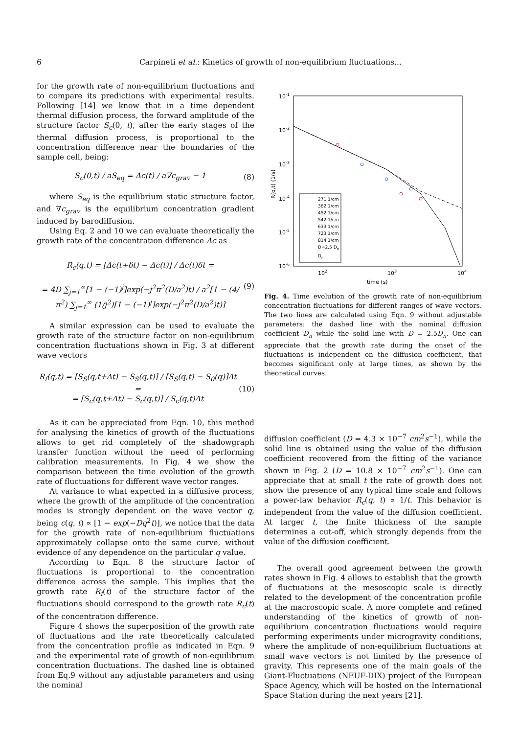6 Carpineti et al.: Kinetics of growth of non-equilibrium fluctuations...
for the growth rate of non-equilibrium fluctuations and to compare its predictions with experimental results. Following [14] we know that in a time dependent thermal diffusion process, the forward amplitude of the structure factor S<sub>c</sub>(0, t), after the early stages of the thermal diffusion process, is proportional to the concentration difference near the boundaries of the sample cell, being:
S<sub>c</sub>(0,t) / aS<sub>eq</sub> = Δc(t) / a∇c<sub>grav</sub> − 1 (8)
where S<sub>eq</sub> is the equilibrium static structure factor, and ∇c<sub>grav</sub> is the equilibrium concentration gradient induced by barodiffusion.
Using Eq. 2 and 10 we can evaluate theoretically the growth rate of the concentration difference Δc as
R<sub>c</sub>(q,t) = [Δc(t+δt) − Δc(t)] / Δc(t)δt =
= 4D ∑<sub>j=1</sub><sup>∞</sup>[1 − (−1)<sup>j</sup>]exp(−j<sup>2</sup>π<sup>2</sup>(D/a<sup>2</sup>)t) / a<sup>2</sup>[1 − (4/π<sup>2</sup>) ∑<sub>j=1</sub><sup>∞</sup> (1/j<sup>2</sup>)[1 − (−1)<sup>j</sup>]exp(−j<sup>2</sup>π<sup>2</sup>(D/a<sup>2</sup>)t)] (9)
A similar expression can be used to evaluate the growth rate of the structure factor on non-equilibrium concentration fluctuations shown in Fig. 3 at different wave vectors
R<sub>f</sub>(q,t) = [S<sub>S</sub>(q,t+Δt) − S<sub>S</sub>(q,t)] / [S<sub>S</sub>(q,t) − S<sub>0</sub>(q)]Δt =
= [S<sub>c</sub>(q,t+Δt) − S<sub>c</sub>(q,t)] / S<sub>c</sub>(q,t)Δt (10)
As it can be appreciated from Eqn. 10, this method for analysing the kinetics of growth of the fluctuations allows to get rid completely of the shadowgraph transfer function without the need of performing calibration measurements. In Fig. 4 we show the comparison between the time evolution of the growth rate of fluctuations for different wave vector ranges.
At variance to what expected in a diffusive process, where the growth of the amplitude of the concentration modes is strongly dependent on the wave vector q, being c(q, t) ∝ [1 − exp(−Dq<sup>2</sup>t)], we notice that the data for the growth rate of non-equilibrium fluctuations approximately collapse onto the same curve, without evidence of any dependence on the particular q value.
According to Eqn. 8 the structure factor of fluctuations is proportional to the concentration difference across the sample. This implies that the growth rate R<sub>f</sub>(t) of the structure factor of the fluctuations should correspond to the growth rate R<sub>c</sub>(t) of the concentration difference.
Figure 4 shows the superposition of the growth rate of fluctuations and the rate theoretically calculated from the concentration profile as indicated in Eqn. 9 and the experimental rate of growth of non-equilibrium concentration fluctuations. The dashed line is obtained from Eq.9 without any adjustable parameters and using the nominal
10-1
10-2
10-3
10-4
10-5
10-6
102
103
104
time (s)
R(q,t) (1/s)
271 1/cm
362 1/cm
452 1/cm
542 1/cm
633 1/cm
723 1/cm
814 1/cm
D=2,5 Dn
Dn
Fig. 4. Time evolution of the growth rate of non-equilibrium concentration fluctuations for different ranges of wave vectors. The two lines are calculated using Eqn. 9 without adjustable parameters: the dashed line with the nominal diffusion coefficient D<sub>n</sub> while the solid line with D = 2.5D<sub>n</sub>. One can appreciate that the growth rate during the onset of the fluctuations is independent on the diffusion coefficient, that becomes significant only at large times, as shown by the theoretical curves.
diffusion coefficient (D = 4.3 × 10<sup>−7</sup> cm<sup>2</sup>s<sup>−1</sup>), while the solid line is obtained using the value of the diffusion coefficient recovered from the fitting of the variance shown in Fig. 2 (D = 10.8 × 10<sup>−7</sup> cm<sup>2</sup>s<sup>−1</sup>). One can appreciate that at small t the rate of growth does not show the presence of any typical time scale and follows a power-law behavior R<sub>c</sub>(q, t) ∝ 1/t. This behavior is independent from the value of the diffusion coefficient. At larger t, the finite thickness of the sample determines a cut-off, which strongly depends from the value of the diffusion coefficient.
The overall good agreement between the growth rates shown in Fig. 4 allows to establish that the growth of fluctuations at the mesoscopic scale is directly related to the development of the concentration profile at the macroscopic scale. A more complete and refined understanding of the kinetics of growth of non-equilibrium concentration fluctuations would require performing experiments under microgravity conditions, where the amplitude of non-equilibrium fluctuations at small wave vectors is not limited by the presence of gravity. This represents one of the main goals of the Giant-Fluctuations (NEUF-DIX) project of the European Space Agency, which will be hosted on the International Space Station during the next years [21].